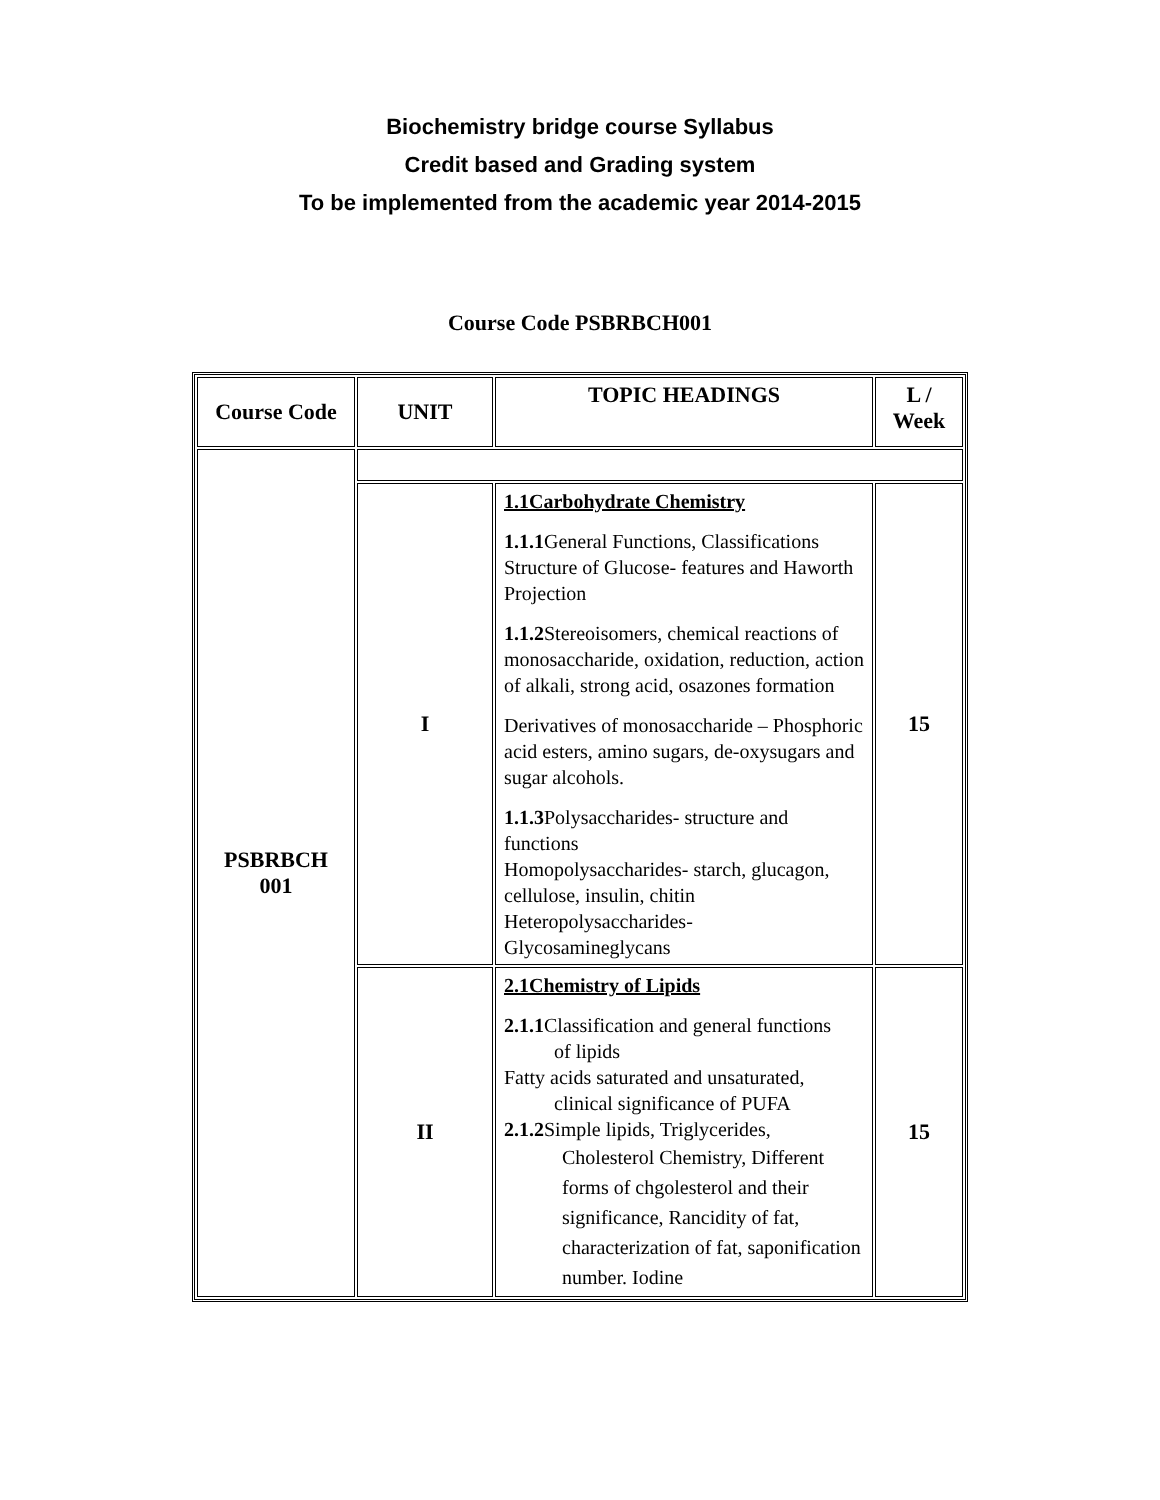Biochemistry bridge course Syllabus
Credit based and Grading system
To be implemented from the academic year 2014-2015
Course Code PSBRBCH001
| Course Code | UNIT | TOPIC HEADINGS | L / Week |
| PSBRBCH 001 | | | |
| | I | 1.1Carbohydrate Chemistry 1.1.1 General Functions, Classifications Structure of Glucose- features and Haworth Projection 1.1.2 Stereoisomers, chemical reactions of monosaccharide, oxidation, reduction, action of alkali, strong acid, osazones formation Derivatives of monosaccharide – Phosphoric acid esters, amino sugars, de-oxysugars and sugar alcohols. 1.1.3 Polysaccharides- structure and functions Homopolysaccharides- starch, glucagon, cellulose, insulin, chitin Heteropolysaccharides- Glycosamineglycans | 15 |
| | II | 2.1Chemistry of Lipids 2.1.1 Classification and general functions of lipids Fatty acids saturated and unsaturated, clinical significance of PUFA 2.1.2 Simple lipids, Triglycerides, Cholesterol Chemistry, Different forms of chgolesterol and their significance, Rancidity of fat, characterization of fat, saponification number. Iodine | 15 |